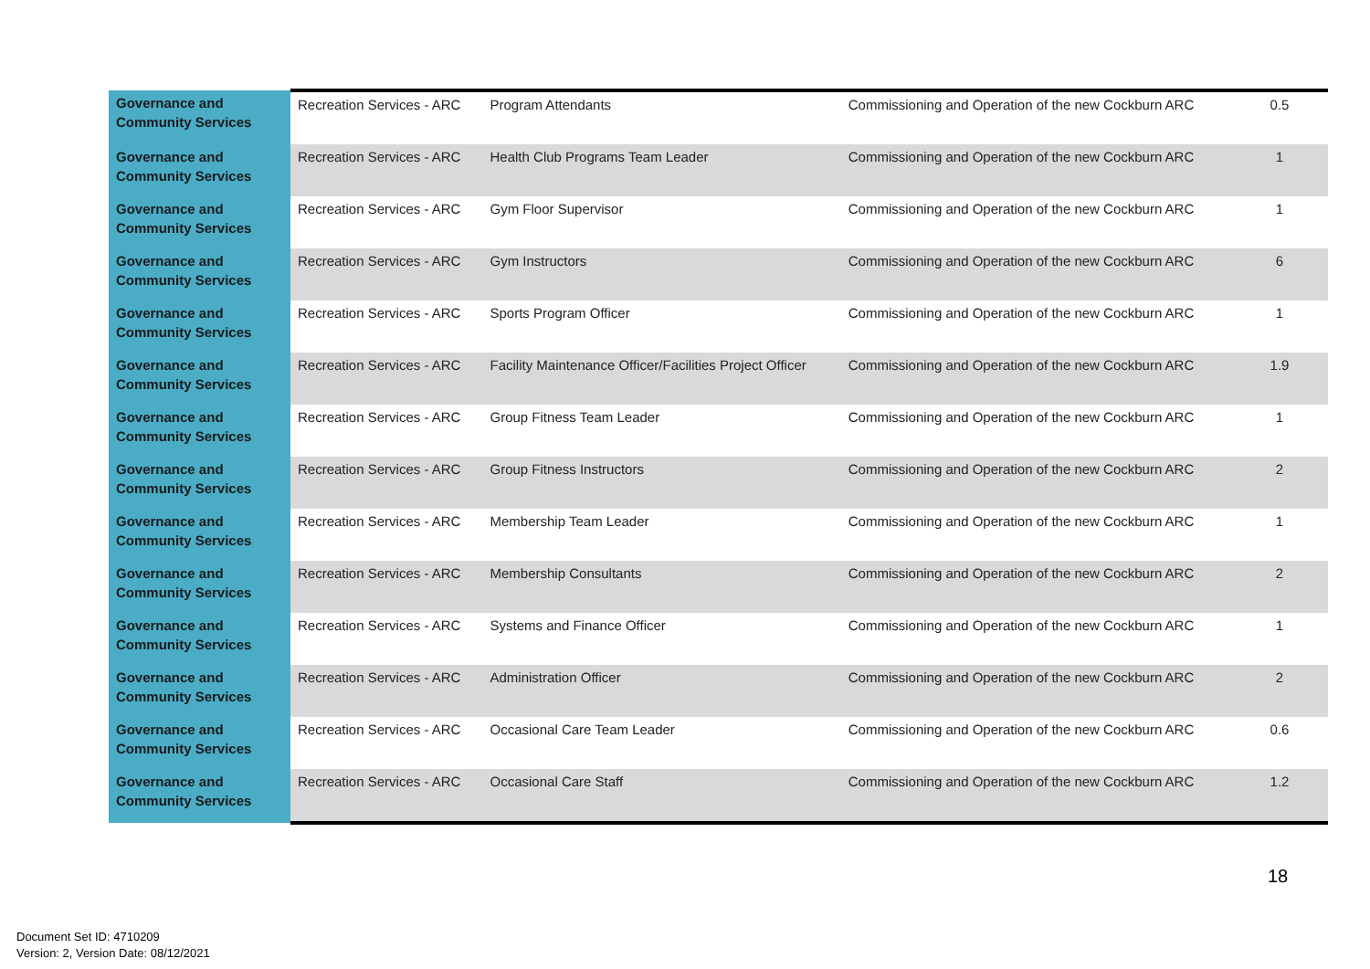| Governance and Community Services | Recreation Services - ARC | Program Attendants | Commissioning and Operation of the new Cockburn ARC | 0.5 |
| Governance and Community Services | Recreation Services - ARC | Health Club Programs Team Leader | Commissioning and Operation of the new Cockburn ARC | 1 |
| Governance and Community Services | Recreation Services - ARC | Gym Floor Supervisor | Commissioning and Operation of the new Cockburn ARC | 1 |
| Governance and Community Services | Recreation Services - ARC | Gym Instructors | Commissioning and Operation of the new Cockburn ARC | 6 |
| Governance and Community Services | Recreation Services - ARC | Sports Program Officer | Commissioning and Operation of the new Cockburn ARC | 1 |
| Governance and Community Services | Recreation Services - ARC | Facility Maintenance Officer/Facilities Project Officer | Commissioning and Operation of the new Cockburn ARC | 1.9 |
| Governance and Community Services | Recreation Services - ARC | Group Fitness Team Leader | Commissioning and Operation of the new Cockburn ARC | 1 |
| Governance and Community Services | Recreation Services - ARC | Group Fitness Instructors | Commissioning and Operation of the new Cockburn ARC | 2 |
| Governance and Community Services | Recreation Services - ARC | Membership Team Leader | Commissioning and Operation of the new Cockburn ARC | 1 |
| Governance and Community Services | Recreation Services - ARC | Membership Consultants | Commissioning and Operation of the new Cockburn ARC | 2 |
| Governance and Community Services | Recreation Services - ARC | Systems and Finance Officer | Commissioning and Operation of the new Cockburn ARC | 1 |
| Governance and Community Services | Recreation Services - ARC | Administration Officer | Commissioning and Operation of the new Cockburn ARC | 2 |
| Governance and Community Services | Recreation Services - ARC | Occasional Care Team Leader | Commissioning and Operation of the new Cockburn ARC | 0.6 |
| Governance and Community Services | Recreation Services - ARC | Occasional Care Staff | Commissioning and Operation of the new Cockburn ARC | 1.2 |
18
Document Set ID: 4710209
Version: 2, Version Date: 08/12/2021